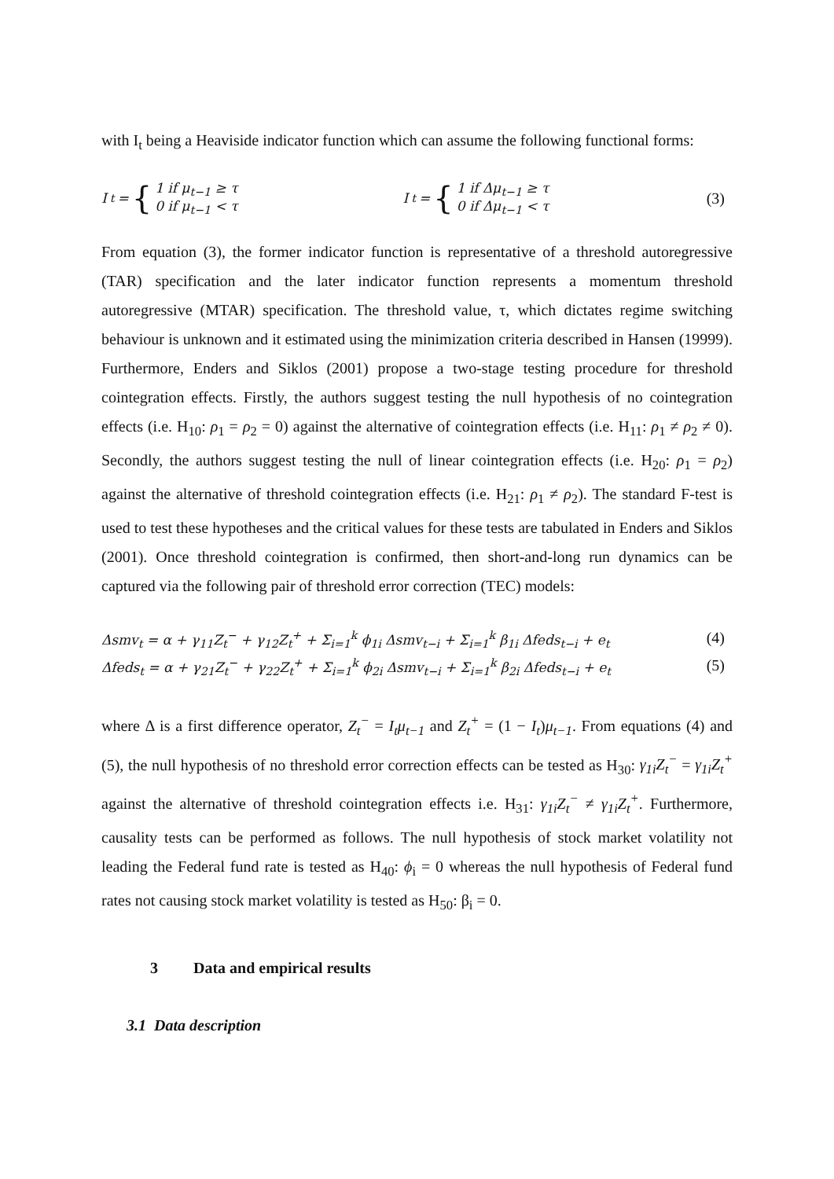with I<sub>t</sub> being a Heaviside indicator function which can assume the following functional forms:
I<sub>t</sub> = { 1 if μ<sub>t−1</sub> ≥ τ
0 if μ<sub>t−1</sub> < τ I<sub>t</sub> = { 1 if Δμ<sub>t−1</sub> ≥ τ
0 if Δμ<sub>t−1</sub> < τ (3)
From equation (3), the former indicator function is representative of a threshold autoregressive (TAR) specification and the later indicator function represents a momentum threshold autoregressive (MTAR) specification. The threshold value, τ, which dictates regime switching behaviour is unknown and it estimated using the minimization criteria described in Hansen (19999). Furthermore, Enders and Siklos (2001) propose a two-stage testing procedure for threshold cointegration effects. Firstly, the authors suggest testing the null hypothesis of no cointegration effects (i.e. H<sub>10</sub>: ρ<sub>1</sub> = ρ<sub>2</sub> = 0) against the alternative of cointegration effects (i.e. H<sub>11</sub>: ρ<sub>1</sub> ≠ ρ<sub>2</sub> ≠ 0). Secondly, the authors suggest testing the null of linear cointegration effects (i.e. H<sub>20</sub>: ρ<sub>1</sub> = ρ<sub>2</sub>) against the alternative of threshold cointegration effects (i.e. H<sub>21</sub>: ρ<sub>1</sub> ≠ ρ<sub>2</sub>). The standard F-test is used to test these hypotheses and the critical values for these tests are tabulated in Enders and Siklos (2001). Once threshold cointegration is confirmed, then short-and-long run dynamics can be captured via the following pair of threshold error correction (TEC) models:
Δsmv<sub>t</sub> = α + γ<sub>11</sub>Z<sub>t</sub><sup>−</sup> + γ<sub>12</sub>Z<sub>t</sub><sup>+</sup> + Σ<sub>i=1</sub><sup>k</sup> ϕ<sub>1i</sub> Δsmv<sub>t−i</sub> + Σ<sub>i=1</sub><sup>k</sup> β<sub>1i</sub> Δfeds<sub>t−i</sub> + e<sub>t</sub> (4)
Δfeds<sub>t</sub> = α + γ<sub>21</sub>Z<sub>t</sub><sup>−</sup> + γ<sub>22</sub>Z<sub>t</sub><sup>+</sup> + Σ<sub>i=1</sub><sup>k</sup> ϕ<sub>2i</sub> Δsmv<sub>t−i</sub> + Σ<sub>i=1</sub><sup>k</sup> β<sub>2i</sub> Δfeds<sub>t−i</sub> + e<sub>t</sub> (5)
where Δ is a first difference operator, Z<sub>t</sub><sup>−</sup> = I<sub>t</sub>μ<sub>t−1</sub> and Z<sub>t</sub><sup>+</sup> = (1 − I<sub>t</sub>)μ<sub>t−1</sub>. From equations (4) and (5), the null hypothesis of no threshold error correction effects can be tested as H<sub>30</sub>: γ<sub>1i</sub>Z<sub>t</sub><sup>−</sup> = γ<sub>1i</sub>Z<sub>t</sub><sup>+</sup> against the alternative of threshold cointegration effects i.e. H<sub>31</sub>: γ<sub>1i</sub>Z<sub>t</sub><sup>−</sup> ≠ γ<sub>1i</sub>Z<sub>t</sub><sup>+</sup>. Furthermore, causality tests can be performed as follows. The null hypothesis of stock market volatility not leading the Federal fund rate is tested as H<sub>40</sub>: ϕ<sub>i</sub> = 0 whereas the null hypothesis of Federal fund rates not causing stock market volatility is tested as H<sub>50</sub>: β<sub>i</sub> = 0.
3 Data and empirical results
3.1 Data description